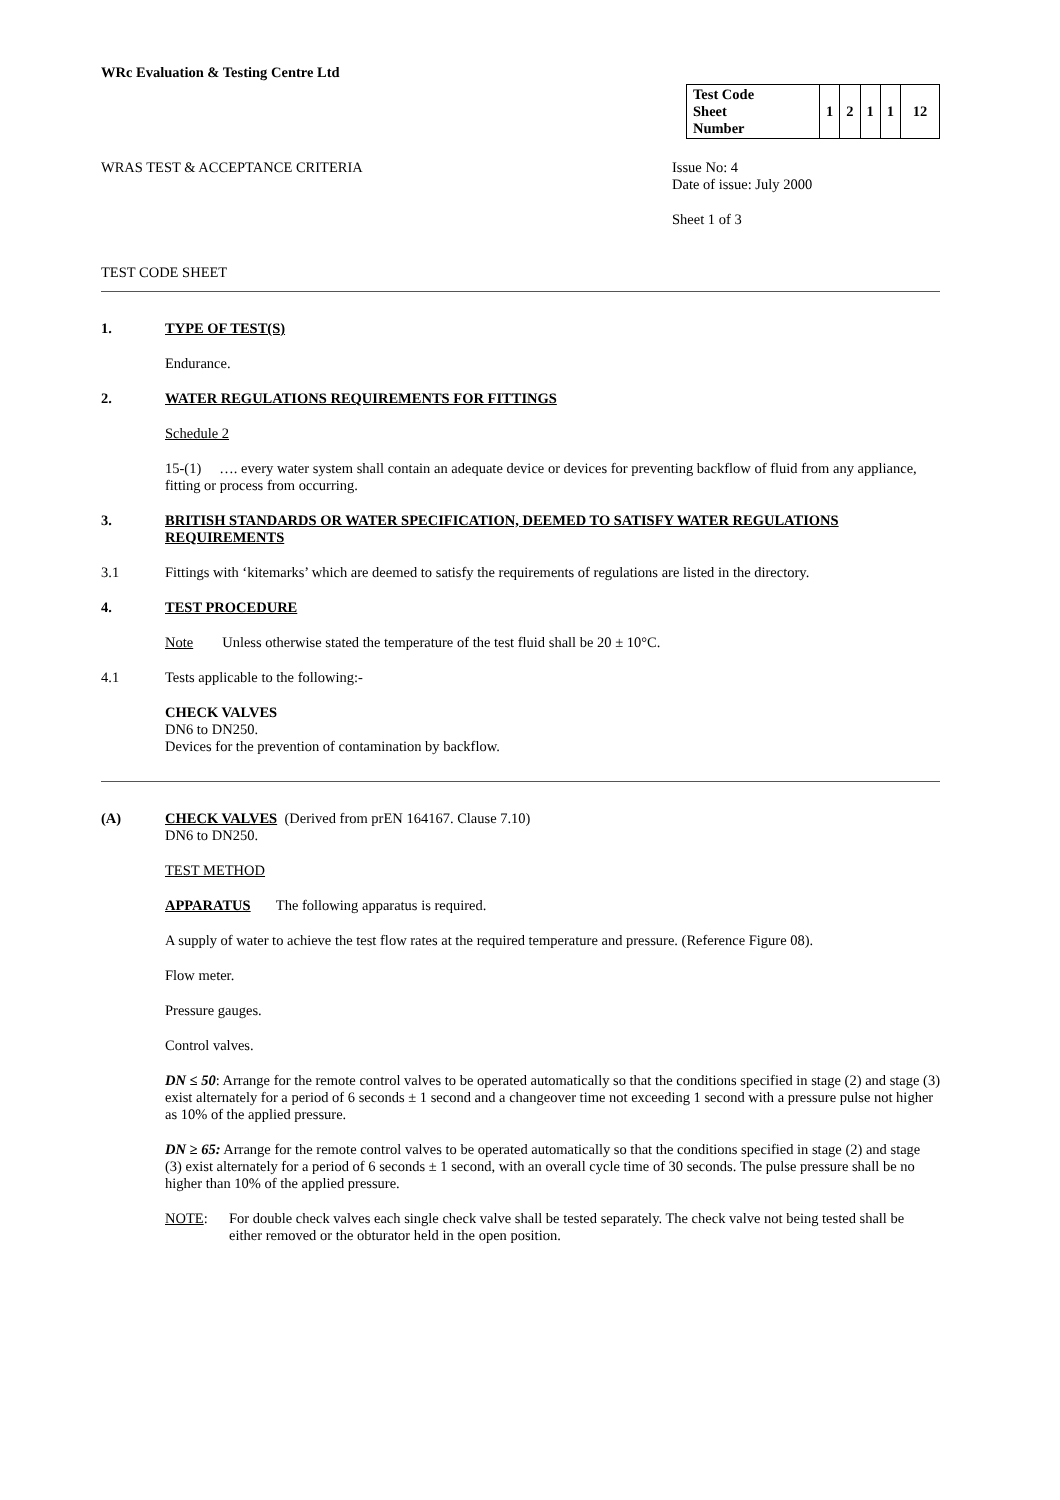WRc Evaluation & Testing Centre Ltd
| Test Code Sheet Number | 1 | 2 | 1 | 1 | 12 |
WRAS TEST & ACCEPTANCE CRITERIA
Issue No: 4
Date of issue: July 2000
Sheet 1 of 3
TEST CODE SHEET
1. TYPE OF TEST(S)
Endurance.
2. WATER REGULATIONS REQUIREMENTS FOR FITTINGS
Schedule 2
15-(1) …. every water system shall contain an adequate device or devices for preventing backflow of fluid from any appliance, fitting or process from occurring.
3. BRITISH STANDARDS OR WATER SPECIFICATION, DEEMED TO SATISFY WATER REGULATIONS REQUIREMENTS
3.1 Fittings with ‘kitemarks’ which are deemed to satisfy the requirements of regulations are listed in the directory.
4. TEST PROCEDURE
Note Unless otherwise stated the temperature of the test fluid shall be 20 ± 10°C.
4.1 Tests applicable to the following:-
CHECK VALVES
DN6 to DN250.
Devices for the prevention of contamination by backflow.
(A) CHECK VALVES (Derived from prEN 164167. Clause 7.10)
DN6 to DN250.
TEST METHOD
APPARATUS The following apparatus is required.
A supply of water to achieve the test flow rates at the required temperature and pressure. (Reference Figure 08).
Flow meter.
Pressure gauges.
Control valves.
DN ≤ 50: Arrange for the remote control valves to be operated automatically so that the conditions specified in stage (2) and stage (3) exist alternately for a period of 6 seconds ± 1 second and a changeover time not exceeding 1 second with a pressure pulse not higher as 10% of the applied pressure.
DN ≥ 65: Arrange for the remote control valves to be operated automatically so that the conditions specified in stage (2) and stage (3) exist alternately for a period of 6 seconds ± 1 second, with an overall cycle time of 30 seconds. The pulse pressure shall be no higher than 10% of the applied pressure.
NOTE: For double check valves each single check valve shall be tested separately. The check valve not being tested shall be either removed or the obturator held in the open position.